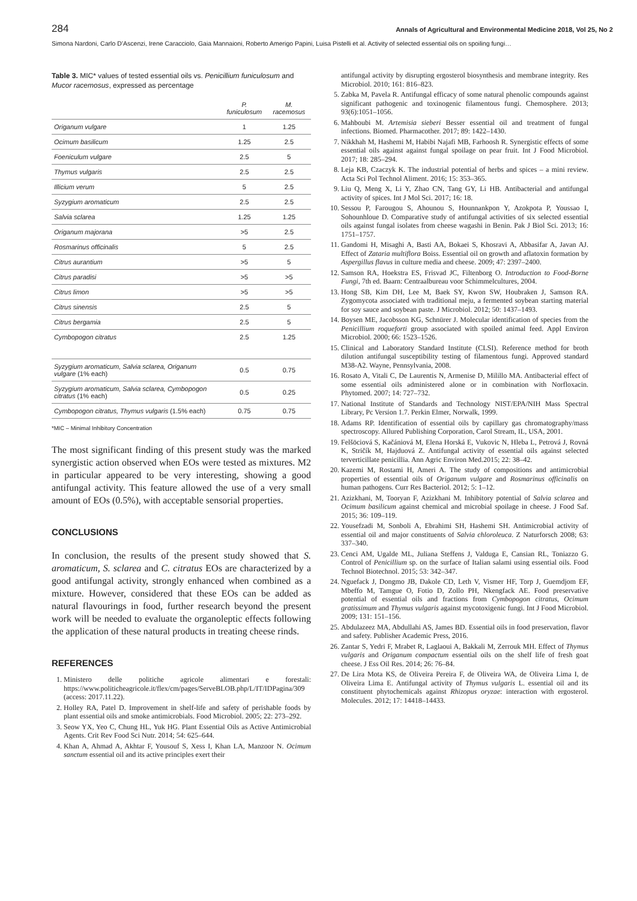284 Annals of Agricultural and Environmental Medicine 2018, Vol 25, No 2
Simona Nardoni, Carlo D’Ascenzi, Irene Caracciolo, Gaia Mannaioni, Roberto Amerigo Papini, Luisa Pistelli et al. Activity of selected essential oils on spoiling fungi…
Table 3. MIC* values of tested essential oils vs. Penicillium funiculosum and Mucor racemosus, expressed as percentage
| | P. funiculosum | M. racemosus |
| --- | --- | --- |
| Origanum vulgare | 1 | 1.25 |
| Ocimum basilicum | 1.25 | 2.5 |
| Foeniculum vulgare | 2.5 | 5 |
| Thymus vulgaris | 2.5 | 2.5 |
| Illicium verum | 5 | 2.5 |
| Syzygium aromaticum | 2.5 | 2.5 |
| Salvia sclarea | 1.25 | 1.25 |
| Origanum majorana | >5 | 2.5 |
| Rosmarinus officinalis | 5 | 2.5 |
| Citrus aurantium | >5 | 5 |
| Citrus paradisi | >5 | >5 |
| Citrus limon | >5 | >5 |
| Citrus sinensis | 2.5 | 5 |
| Citrus bergamia | 2.5 | 5 |
| Cymbopogon citratus | 2.5 | 1.25 |
| Syzygium aromaticum, Salvia sclarea, Origanum vulgare (1% each) | 0.5 | 0.75 |
| Syzygium aromaticum, Salvia sclarea, Cymbopogon citratus (1% each) | 0.5 | 0.25 |
| Cymbopogon citratus, Thymus vulgaris (1.5% each) | 0.75 | 0.75 |
*MIC – Minimal Inhibitory Concentration
The most significant finding of this present study was the marked synergistic action observed when EOs were tested as mixtures. M2 in particular appeared to be very interesting, showing a good antifungal activity. This feature allowed the use of a very small amount of EOs (0.5%), with acceptable sensorial properties.
CONCLUSIONS
In conclusion, the results of the present study showed that S. aromaticum, S. sclarea and C. citratus EOs are characterized by a good antifungal activity, strongly enhanced when combined as a mixture. However, considered that these EOs can be added as natural flavourings in food, further research beyond the present work will be needed to evaluate the organoleptic effects following the application of these natural products in treating cheese rinds.
REFERENCES
1. Ministero delle politiche agricole alimentari e forestali: https://www.politicheagricole.it/flex/cm/pages/ServeBLOB.php/L/IT/IDPagina/309 (access: 2017.11.22).
2. Holley RA, Patel D. Improvement in shelf-life and safety of perishable foods by plant essential oils and smoke antimicrobials. Food Microbiol. 2005; 22: 273–292.
3. Seow YX, Yeo C, Chung HL, Yuk HG. Plant Essential Oils as Active Antimicrobial Agents. Crit Rev Food Sci Nutr. 2014; 54: 625–644.
4. Khan A, Ahmad A, Akhtar F, Yousouf S, Xess I, Khan LA, Manzoor N. Ocimum sanctum essential oil and its active principles exert their
antifungal activity by disrupting ergosterol biosynthesis and membrane integrity. Res Microbiol. 2010; 161: 816–823.
5. Zabka M, Pavela R. Antifungal efficacy of some natural phenolic compounds against significant pathogenic and toxinogenic filamentous fungi. Chemosphere. 2013; 93(6):1051–1056.
6. Mahboubi M. Artemisia sieberi Besser essential oil and treatment of fungal infections. Biomed. Pharmacother. 2017; 89: 1422–1430.
7. Nikkhah M, Hashemi M, Habibi Najafi MB, Farhoosh R. Synergistic effects of some essential oils against against fungal spoilage on pear fruit. Int J Food Microbiol. 2017; 18: 285–294.
8. Leja KB, Czaczyk K. The industrial potential of herbs and spices – a mini review. Acta Sci Pol Technol Aliment. 2016; 15: 353–365.
9. Liu Q, Meng X, Li Y, Zhao CN, Tang GY, Li HB. Antibacterial and antifungal activity of spices. Int J Mol Sci. 2017; 16: 18.
10. Sessou P, Farougou S, Ahounou S, Hounnankpon Y, Azokpota P, Youssao I, Sohounhloue D. Comparative study of antifungal activities of six selected essential oils against fungal isolates from cheese wagashi in Benin. Pak J Biol Sci. 2013; 16: 1751–1757.
11. Gandomi H, Misaghi A, Basti AA, Bokaei S, Khosravi A, Abbasifar A, Javan AJ. Effect of Zataria multiflora Boiss. Essential oil on growth and aflatoxin formation by Aspergillus flavus in culture media and cheese. 2009; 47: 2397–2400.
12. Samson RA, Hoekstra ES, Frisvad JC, Filtenborg O. Introduction to Food-Borne Fungi, 7th ed. Baarn: Centraalbureau voor Schimmelcultures, 2004.
13. Hong SB, Kim DH, Lee M, Baek SY, Kwon SW, Houbraken J, Samson RA. Zygomycota associated with traditional meju, a fermented soybean starting material for soy sauce and soybean paste. J Microbiol. 2012; 50: 1437–1493.
14. Boysen ME, Jacobsson KG, Schnürer J. Molecular identification of species from the Penicillium roqueforti group associated with spoiled animal feed. Appl Environ Microbiol. 2000; 66: 1523–1526.
15. Clinical and Laboratory Standard Institute (CLSI). Reference method for broth dilution antifungal susceptibility testing of filamentous fungi. Approved standard M38-A2. Wayne, Pennsylvania, 2008.
16. Rosato A, Vitali C, De Laurentis N, Armenise D, Milillo MA. Antibacterial effect of some essential oils administered alone or in combination with Norfloxacin. Phytomed. 2007; 14: 727–732.
17. National Institute of Standards and Technology NIST/EPA/NIH Mass Spectral Library, Pc Version 1.7. Perkin Elmer, Norwalk, 1999.
18. Adams RP. Identification of essential oils by capillary gas chromatography/mass spectroscopy. Allured Publishing Corporation, Carol Stream, IL, USA, 2001.
19. Felšöciová S, Kačániová M, Elena Horská E, Vukovic N, Hleba L, Petrová J, Rovná K, Stričík M, Hajduová Z. Antifungal activity of essential oils against selected terverticillate penicillia. Ann Agric Environ Med.2015; 22: 38–42.
20. Kazemi M, Rostami H, Ameri A. The study of compositions and antimicrobial properties of essential oils of Origanum vulgare and Rosmarinus officinalis on human pathogens. Curr Res Bacteriol. 2012; 5: 1–12.
21. Azizkhani, M, Tooryan F, Azizkhani M. Inhibitory potential of Salvia sclarea and Ocimum basilicum against chemical and microbial spoilage in cheese. J Food Saf. 2015; 36: 109–119.
22. Yousefzadi M, Sonboli A, Ebrahimi SH, Hashemi SH. Antimicrobial activity of essential oil and major constituents of Salvia chloroleuca. Z Naturforsch 2008; 63: 337–340.
23. Cenci AM, Ugalde ML, Juliana Steffens J, Valduga E, Cansian RL, Toniazzo G. Control of Penicillium sp. on the surface of Italian salami using essential oils. Food Technol Biotechnol. 2015; 53: 342–347.
24. Nguefack J, Dongmo JB, Dakole CD, Leth V, Vismer HF, Torp J, Guemdjom EF, Mbeffo M, Tamgue O, Fotio D, Zollo PH, Nkengfack AE. Food preservative potential of essential oils and fractions from Cymbopogon citratus, Ocimum gratissimum and Thymus vulgaris against mycotoxigenic fungi. Int J Food Microbiol. 2009; 131: 151–156.
25. Abdulazeez MA, Abdullahi AS, James BD. Essential oils in food preservation, flavor and safety. Publisher Academic Press, 2016.
26. Zantar S, Yedri F, Mrabet R, Laglaoui A, Bakkali M, Zerrouk MH. Effect of Thymus vulgaris and Origanum compactum essential oils on the shelf life of fresh goat cheese. J Ess Oil Res. 2014; 26: 76–84.
27. De Lira Mota KS, de Oliveira Pereira F, de Oliveira WA, de Oliveira Lima I, de Oliveira Lima E. Antifungal activity of Thymus vulgaris L. essential oil and its constituent phytochemicals against Rhizopus oryzae: interaction with ergosterol. Molecules. 2012; 17: 14418–14433.